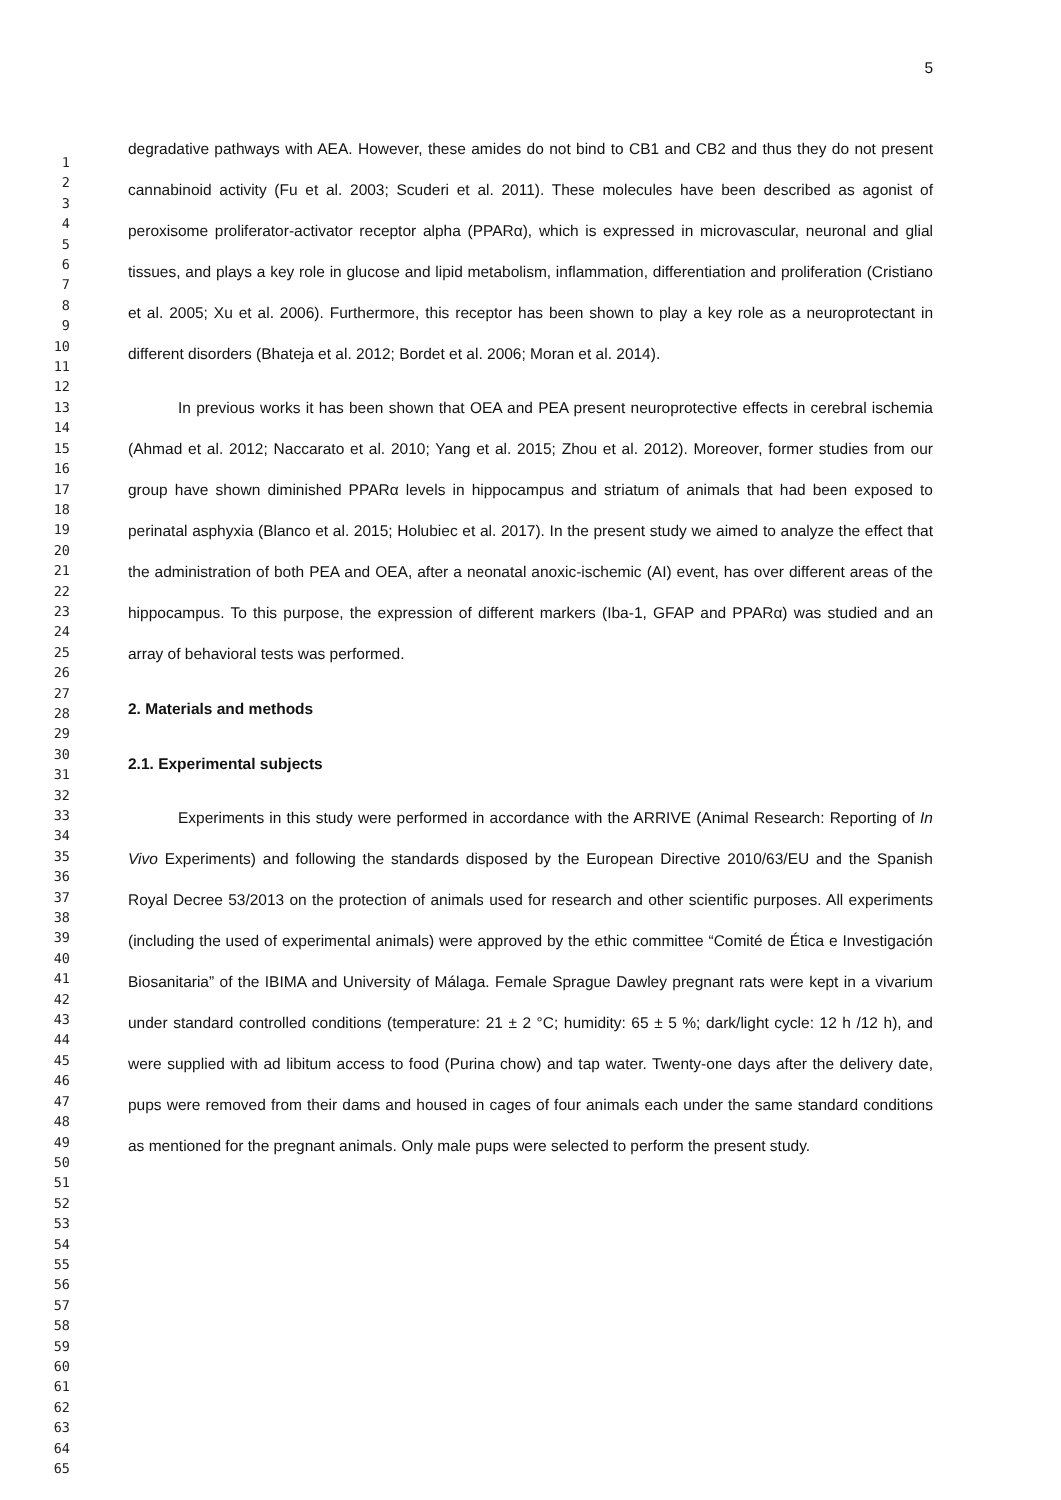1
2
3
4
5
6
7
8
9
10
11
12
13
14
15
16
17
18
19
20
21
22
23
24
25
26
27
28
29
30
31
32
33
34
35
36
37
38
39
40
41
42
43
44
45
46
47
48
49
50
51
52
53
54
55
56
57
58
59
60
61
62
63
64
65
5
degradative pathways with AEA. However, these amides do not bind to CB1 and CB2 and thus they do not present cannabinoid activity (Fu et al. 2003; Scuderi et al. 2011). These molecules have been described as agonist of peroxisome proliferator-activator receptor alpha (PPARα), which is expressed in microvascular, neuronal and glial tissues, and plays a key role in glucose and lipid metabolism, inflammation, differentiation and proliferation (Cristiano et al. 2005; Xu et al. 2006). Furthermore, this receptor has been shown to play a key role as a neuroprotectant in different disorders (Bhateja et al. 2012; Bordet et al. 2006; Moran et al. 2014).
In previous works it has been shown that OEA and PEA present neuroprotective effects in cerebral ischemia (Ahmad et al. 2012; Naccarato et al. 2010; Yang et al. 2015; Zhou et al. 2012). Moreover, former studies from our group have shown diminished PPARα levels in hippocampus and striatum of animals that had been exposed to perinatal asphyxia (Blanco et al. 2015; Holubiec et al. 2017). In the present study we aimed to analyze the effect that the administration of both PEA and OEA, after a neonatal anoxic-ischemic (AI) event, has over different areas of the hippocampus. To this purpose, the expression of different markers (Iba-1, GFAP and PPARα) was studied and an array of behavioral tests was performed.
2. Materials and methods
2.1. Experimental subjects
Experiments in this study were performed in accordance with the ARRIVE (Animal Research: Reporting of In Vivo Experiments) and following the standards disposed by the European Directive 2010/63/EU and the Spanish Royal Decree 53/2013 on the protection of animals used for research and other scientific purposes. All experiments (including the used of experimental animals) were approved by the ethic committee “Comité de Ética e Investigación Biosanitaria” of the IBIMA and University of Málaga. Female Sprague Dawley pregnant rats were kept in a vivarium under standard controlled conditions (temperature: 21 ± 2 °C; humidity: 65 ± 5 %; dark/light cycle: 12 h /12 h), and were supplied with ad libitum access to food (Purina chow) and tap water. Twenty-one days after the delivery date, pups were removed from their dams and housed in cages of four animals each under the same standard conditions as mentioned for the pregnant animals. Only male pups were selected to perform the present study.